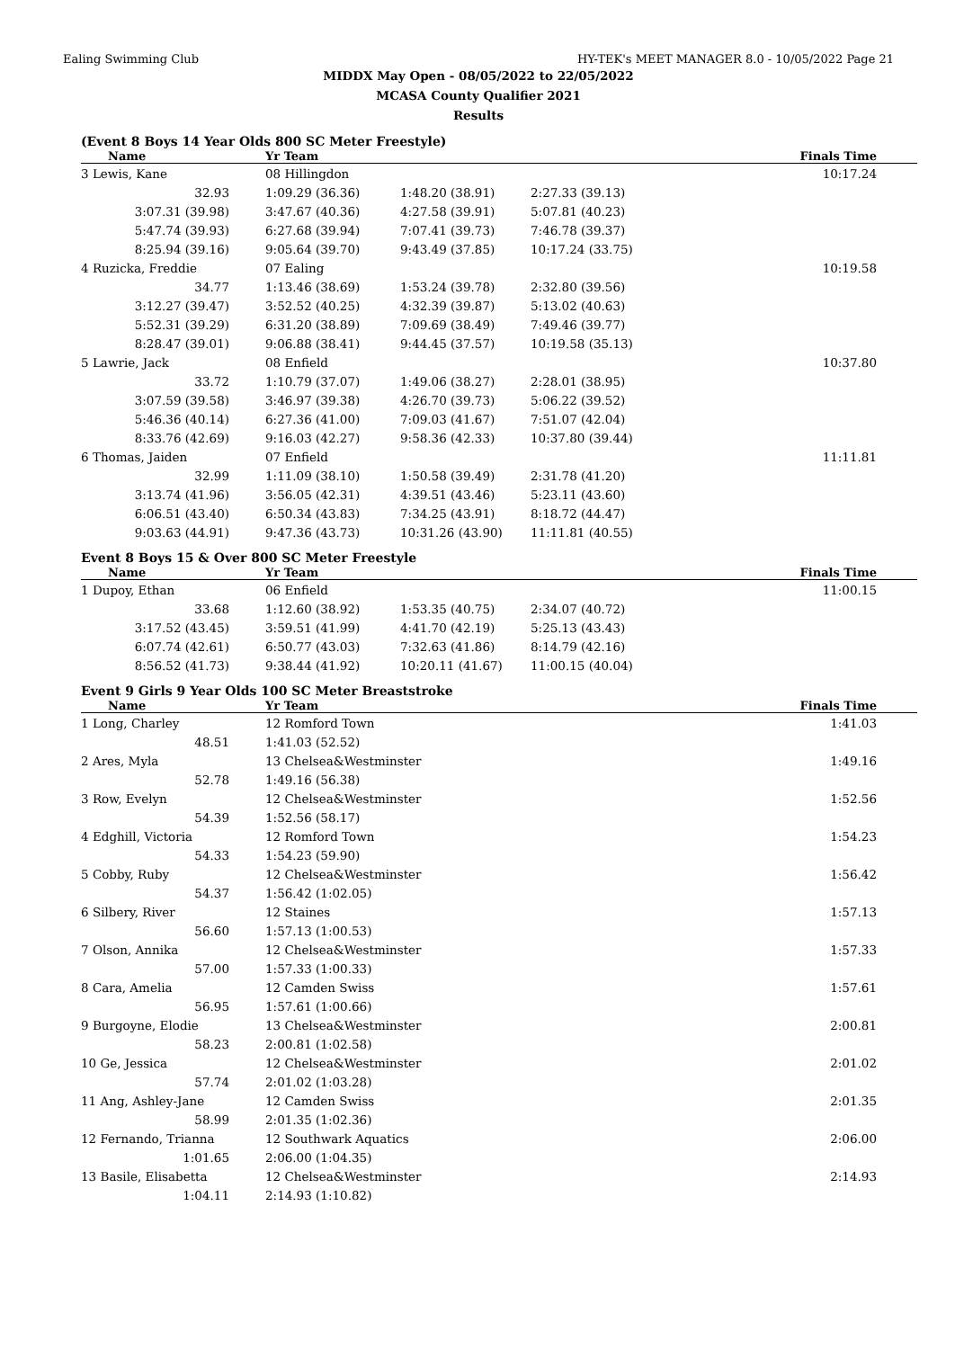Ealing Swimming Club HY-TEK's MEET MANAGER 8.0 - 10/05/2022 Page 21
MIDDX May Open - 08/05/2022 to 22/05/2022
MCASA County Qualifier 2021
Results
(Event 8 Boys 14 Year Olds 800 SC Meter Freestyle)
| Name | Yr Team | | | Finals Time |
| --- | --- | --- | --- | --- |
| 3 Lewis, Kane | 08 Hillingdon | | | 10:17.24 |
| 32.93 | 1:09.29 (36.36) | 1:48.20 (38.91) | 2:27.33 (39.13) | |
| 3:07.31 (39.98) | 3:47.67 (40.36) | 4:27.58 (39.91) | 5:07.81 (40.23) | |
| 5:47.74 (39.93) | 6:27.68 (39.94) | 7:07.41 (39.73) | 7:46.78 (39.37) | |
| 8:25.94 (39.16) | 9:05.64 (39.70) | 9:43.49 (37.85) | 10:17.24 (33.75) | |
| 4 Ruzicka, Freddie | 07 Ealing | | | 10:19.58 |
| 34.77 | 1:13.46 (38.69) | 1:53.24 (39.78) | 2:32.80 (39.56) | |
| 3:12.27 (39.47) | 3:52.52 (40.25) | 4:32.39 (39.87) | 5:13.02 (40.63) | |
| 5:52.31 (39.29) | 6:31.20 (38.89) | 7:09.69 (38.49) | 7:49.46 (39.77) | |
| 8:28.47 (39.01) | 9:06.88 (38.41) | 9:44.45 (37.57) | 10:19.58 (35.13) | |
| 5 Lawrie, Jack | 08 Enfield | | | 10:37.80 |
| 33.72 | 1:10.79 (37.07) | 1:49.06 (38.27) | 2:28.01 (38.95) | |
| 3:07.59 (39.58) | 3:46.97 (39.38) | 4:26.70 (39.73) | 5:06.22 (39.52) | |
| 5:46.36 (40.14) | 6:27.36 (41.00) | 7:09.03 (41.67) | 7:51.07 (42.04) | |
| 8:33.76 (42.69) | 9:16.03 (42.27) | 9:58.36 (42.33) | 10:37.80 (39.44) | |
| 6 Thomas, Jaiden | 07 Enfield | | | 11:11.81 |
| 32.99 | 1:11.09 (38.10) | 1:50.58 (39.49) | 2:31.78 (41.20) | |
| 3:13.74 (41.96) | 3:56.05 (42.31) | 4:39.51 (43.46) | 5:23.11 (43.60) | |
| 6:06.51 (43.40) | 6:50.34 (43.83) | 7:34.25 (43.91) | 8:18.72 (44.47) | |
| 9:03.63 (44.91) | 9:47.36 (43.73) | 10:31.26 (43.90) | 11:11.81 (40.55) | |
Event 8 Boys 15 & Over 800 SC Meter Freestyle
| Name | Yr Team | | | Finals Time |
| --- | --- | --- | --- | --- |
| 1 Dupoy, Ethan | 06 Enfield | | | 11:00.15 |
| 33.68 | 1:12.60 (38.92) | 1:53.35 (40.75) | 2:34.07 (40.72) | |
| 3:17.52 (43.45) | 3:59.51 (41.99) | 4:41.70 (42.19) | 5:25.13 (43.43) | |
| 6:07.74 (42.61) | 6:50.77 (43.03) | 7:32.63 (41.86) | 8:14.79 (42.16) | |
| 8:56.52 (41.73) | 9:38.44 (41.92) | 10:20.11 (41.67) | 11:00.15 (40.04) | |
Event 9 Girls 9 Year Olds 100 SC Meter Breaststroke
| Name | Yr Team | | Finals Time |
| --- | --- | --- | --- |
| 1 Long, Charley | 12 Romford Town | | 1:41.03 |
| 48.51 | 1:41.03 (52.52) | | |
| 2 Ares, Myla | 13 Chelsea&Westminster | | 1:49.16 |
| 52.78 | 1:49.16 (56.38) | | |
| 3 Row, Evelyn | 12 Chelsea&Westminster | | 1:52.56 |
| 54.39 | 1:52.56 (58.17) | | |
| 4 Edghill, Victoria | 12 Romford Town | | 1:54.23 |
| 54.33 | 1:54.23 (59.90) | | |
| 5 Cobby, Ruby | 12 Chelsea&Westminster | | 1:56.42 |
| 54.37 | 1:56.42 (1:02.05) | | |
| 6 Silbery, River | 12 Staines | | 1:57.13 |
| 56.60 | 1:57.13 (1:00.53) | | |
| 7 Olson, Annika | 12 Chelsea&Westminster | | 1:57.33 |
| 57.00 | 1:57.33 (1:00.33) | | |
| 8 Cara, Amelia | 12 Camden Swiss | | 1:57.61 |
| 56.95 | 1:57.61 (1:00.66) | | |
| 9 Burgoyne, Elodie | 13 Chelsea&Westminster | | 2:00.81 |
| 58.23 | 2:00.81 (1:02.58) | | |
| 10 Ge, Jessica | 12 Chelsea&Westminster | | 2:01.02 |
| 57.74 | 2:01.02 (1:03.28) | | |
| 11 Ang, Ashley-Jane | 12 Camden Swiss | | 2:01.35 |
| 58.99 | 2:01.35 (1:02.36) | | |
| 12 Fernando, Trianna | 12 Southwark Aquatics | | 2:06.00 |
| 1:01.65 | 2:06.00 (1:04.35) | | |
| 13 Basile, Elisabetta | 12 Chelsea&Westminster | | 2:14.93 |
| 1:04.11 | 2:14.93 (1:10.82) | | |